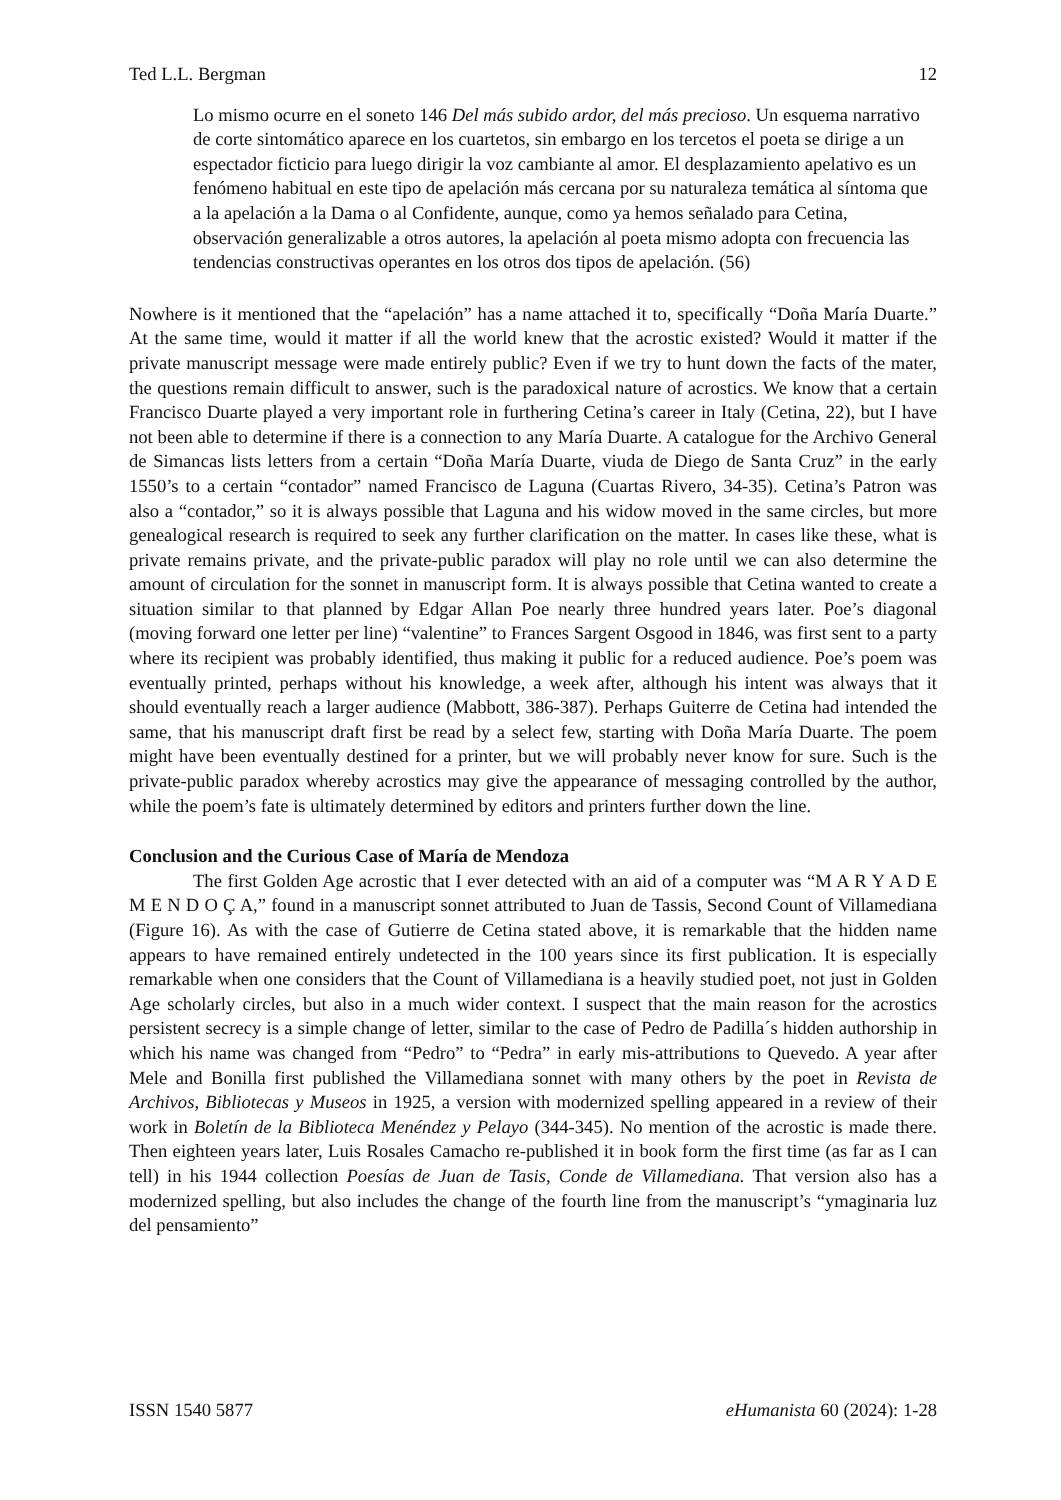Ted L.L. Bergman 12
Lo mismo ocurre en el soneto 146 Del más subido ardor, del más precioso. Un esquema narrativo de corte sintomático aparece en los cuartetos, sin embargo en los tercetos el poeta se dirige a un espectador ficticio para luego dirigir la voz cambiante al amor. El desplazamiento apelativo es un fenómeno habitual en este tipo de apelación más cercana por su naturaleza temática al síntoma que a la apelación a la Dama o al Confidente, aunque, como ya hemos señalado para Cetina, observación generalizable a otros autores, la apelación al poeta mismo adopta con frecuencia las tendencias constructivas operantes en los otros dos tipos de apelación. (56)
Nowhere is it mentioned that the “apelación” has a name attached it to, specifically “Doña María Duarte.” At the same time, would it matter if all the world knew that the acrostic existed? Would it matter if the private manuscript message were made entirely public? Even if we try to hunt down the facts of the mater, the questions remain difficult to answer, such is the paradoxical nature of acrostics. We know that a certain Francisco Duarte played a very important role in furthering Cetina’s career in Italy (Cetina, 22), but I have not been able to determine if there is a connection to any María Duarte. A catalogue for the Archivo General de Simancas lists letters from a certain “Doña María Duarte, viuda de Diego de Santa Cruz” in the early 1550’s to a certain “contador” named Francisco de Laguna (Cuartas Rivero, 34-35). Cetina’s Patron was also a “contador,” so it is always possible that Laguna and his widow moved in the same circles, but more genealogical research is required to seek any further clarification on the matter. In cases like these, what is private remains private, and the private-public paradox will play no role until we can also determine the amount of circulation for the sonnet in manuscript form. It is always possible that Cetina wanted to create a situation similar to that planned by Edgar Allan Poe nearly three hundred years later. Poe’s diagonal (moving forward one letter per line) “valentine” to Frances Sargent Osgood in 1846, was first sent to a party where its recipient was probably identified, thus making it public for a reduced audience. Poe’s poem was eventually printed, perhaps without his knowledge, a week after, although his intent was always that it should eventually reach a larger audience (Mabbott, 386-387). Perhaps Guiterre de Cetina had intended the same, that his manuscript draft first be read by a select few, starting with Doña María Duarte. The poem might have been eventually destined for a printer, but we will probably never know for sure. Such is the private-public paradox whereby acrostics may give the appearance of messaging controlled by the author, while the poem’s fate is ultimately determined by editors and printers further down the line.
Conclusion and the Curious Case of María de Mendoza
The first Golden Age acrostic that I ever detected with an aid of a computer was “M A R Y A D E M E N D O Ç A,” found in a manuscript sonnet attributed to Juan de Tassis, Second Count of Villamediana (Figure 16). As with the case of Gutierre de Cetina stated above, it is remarkable that the hidden name appears to have remained entirely undetected in the 100 years since its first publication. It is especially remarkable when one considers that the Count of Villamediana is a heavily studied poet, not just in Golden Age scholarly circles, but also in a much wider context. I suspect that the main reason for the acrostics persistent secrecy is a simple change of letter, similar to the case of Pedro de Padilla´s hidden authorship in which his name was changed from “Pedro” to “Pedra” in early mis-attributions to Quevedo. A year after Mele and Bonilla first published the Villamediana sonnet with many others by the poet in Revista de Archivos, Bibliotecas y Museos in 1925, a version with modernized spelling appeared in a review of their work in Boletín de la Biblioteca Menéndez y Pelayo (344-345). No mention of the acrostic is made there. Then eighteen years later, Luis Rosales Camacho re-published it in book form the first time (as far as I can tell) in his 1944 collection Poesías de Juan de Tasis, Conde de Villamediana. That version also has a modernized spelling, but also includes the change of the fourth line from the manuscript’s “ymaginaria luz del pensamiento”
ISSN 1540 5877 eHumanista 60 (2024): 1-28